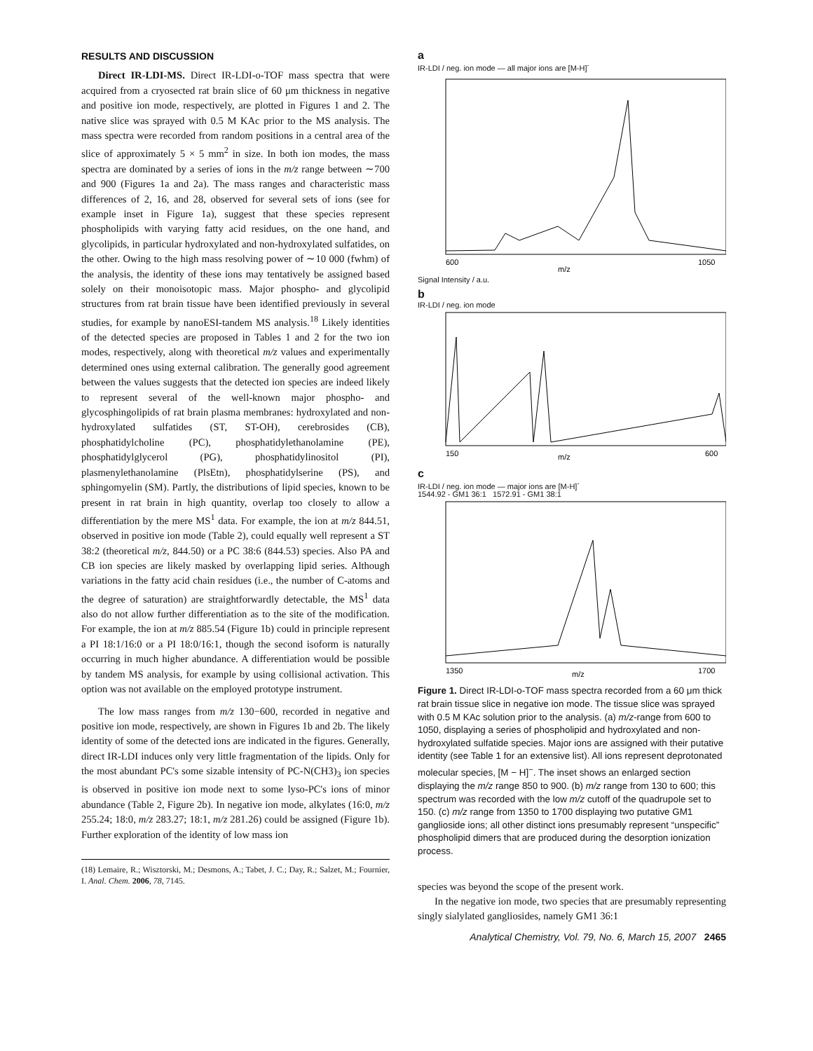RESULTS AND DISCUSSION
Direct IR-LDI-MS. Direct IR-LDI-o-TOF mass spectra that were acquired from a cryosected rat brain slice of 60 μm thickness in negative and positive ion mode, respectively, are plotted in Figures 1 and 2. The native slice was sprayed with 0.5 M KAc prior to the MS analysis. The mass spectra were recorded from random positions in a central area of the slice of approximately 5 × 5 mm<sup>2</sup> in size. In both ion modes, the mass spectra are dominated by a series of ions in the m/z range between ∼700 and 900 (Figures 1a and 2a). The mass ranges and characteristic mass differences of 2, 16, and 28, observed for several sets of ions (see for example inset in Figure 1a), suggest that these species represent phospholipids with varying fatty acid residues, on the one hand, and glycolipids, in particular hydroxylated and non-hydroxylated sulfatides, on the other. Owing to the high mass resolving power of ∼10 000 (fwhm) of the analysis, the identity of these ions may tentatively be assigned based solely on their monoisotopic mass. Major phospho- and glycolipid structures from rat brain tissue have been identified previously in several studies, for example by nanoESI-tandem MS analysis.<sup>18</sup> Likely identities of the detected species are proposed in Tables 1 and 2 for the two ion modes, respectively, along with theoretical m/z values and experimentally determined ones using external calibration. The generally good agreement between the values suggests that the detected ion species are indeed likely to represent several of the well-known major phospho- and glycosphingolipids of rat brain plasma membranes: hydroxylated and non-hydroxylated sulfatides (ST, ST-OH), cerebrosides (CB), phosphatidylcholine (PC), phosphatidylethanolamine (PE), phosphatidylglycerol (PG), phosphatidylinositol (PI), plasmenylethanolamine (PlsEtn), phosphatidylserine (PS), and sphingomyelin (SM). Partly, the distributions of lipid species, known to be present in rat brain in high quantity, overlap too closely to allow a differentiation by the mere MS<sup>1</sup> data. For example, the ion at m/z 844.51, observed in positive ion mode (Table 2), could equally well represent a ST 38:2 (theoretical m/z, 844.50) or a PC 38:6 (844.53) species. Also PA and CB ion species are likely masked by overlapping lipid series. Although variations in the fatty acid chain residues (i.e., the number of C-atoms and the degree of saturation) are straightforwardly detectable, the MS<sup>1</sup> data also do not allow further differentiation as to the site of the modification. For example, the ion at m/z 885.54 (Figure 1b) could in principle represent a PI 18:1/16:0 or a PI 18:0/16:1, though the second isoform is naturally occurring in much higher abundance. A differentiation would be possible by tandem MS analysis, for example by using collisional activation. This option was not available on the employed prototype instrument.
The low mass ranges from m/z 130−600, recorded in negative and positive ion mode, respectively, are shown in Figures 1b and 2b. The likely identity of some of the detected ions are indicated in the figures. Generally, direct IR-LDI induces only very little fragmentation of the lipids. Only for the most abundant PC's some sizable intensity of PC-N(CH3)<sub>3</sub> ion species is observed in positive ion mode next to some lyso-PC's ions of minor abundance (Table 2, Figure 2b). In negative ion mode, alkylates (16:0, m/z 255.24; 18:0, m/z 283.27; 18:1, m/z 281.26) could be assigned (Figure 1b). Further exploration of the identity of low mass ion
(18) Lemaire, R.; Wisztorski, M.; Desmons, A.; Tabet, J. C.; Day, R.; Salzet, M.; Fournier, I. Anal. Chem. 2006, 78, 7145.
a
IR-LDI / neg. ion mode — all major ions are [M-H]<sup>-</sup>
m/z
600
1050
Signal Intensity / a.u.
b
IR-LDI / neg. ion mode
150
m/z
600
c
IR-LDI / neg. ion mode — major ions are [M-H]<sup>-</sup>
1544.92 - GM1 36:1 1572.91 - GM1 38:1
1350
m/z
1700
Figure 1. Direct IR-LDI-o-TOF mass spectra recorded from a 60 μm thick rat brain tissue slice in negative ion mode. The tissue slice was sprayed with 0.5 M KAc solution prior to the analysis. (a) m/z-range from 600 to 1050, displaying a series of phospholipid and hydroxylated and non-hydroxylated sulfatide species. Major ions are assigned with their putative identity (see Table 1 for an extensive list). All ions represent deprotonated molecular species, [M − H]<sup>−</sup>. The inset shows an enlarged section displaying the m/z range 850 to 900. (b) m/z range from 130 to 600; this spectrum was recorded with the low m/z cutoff of the quadrupole set to 150. (c) m/z range from 1350 to 1700 displaying two putative GM1 ganglioside ions; all other distinct ions presumably represent “unspecific” phospholipid dimers that are produced during the desorption ionization process.
species was beyond the scope of the present work.
In the negative ion mode, two species that are presumably representing singly sialylated gangliosides, namely GM1 36:1
Analytical Chemistry, Vol. 79, No. 6, March 15, 2007 2465